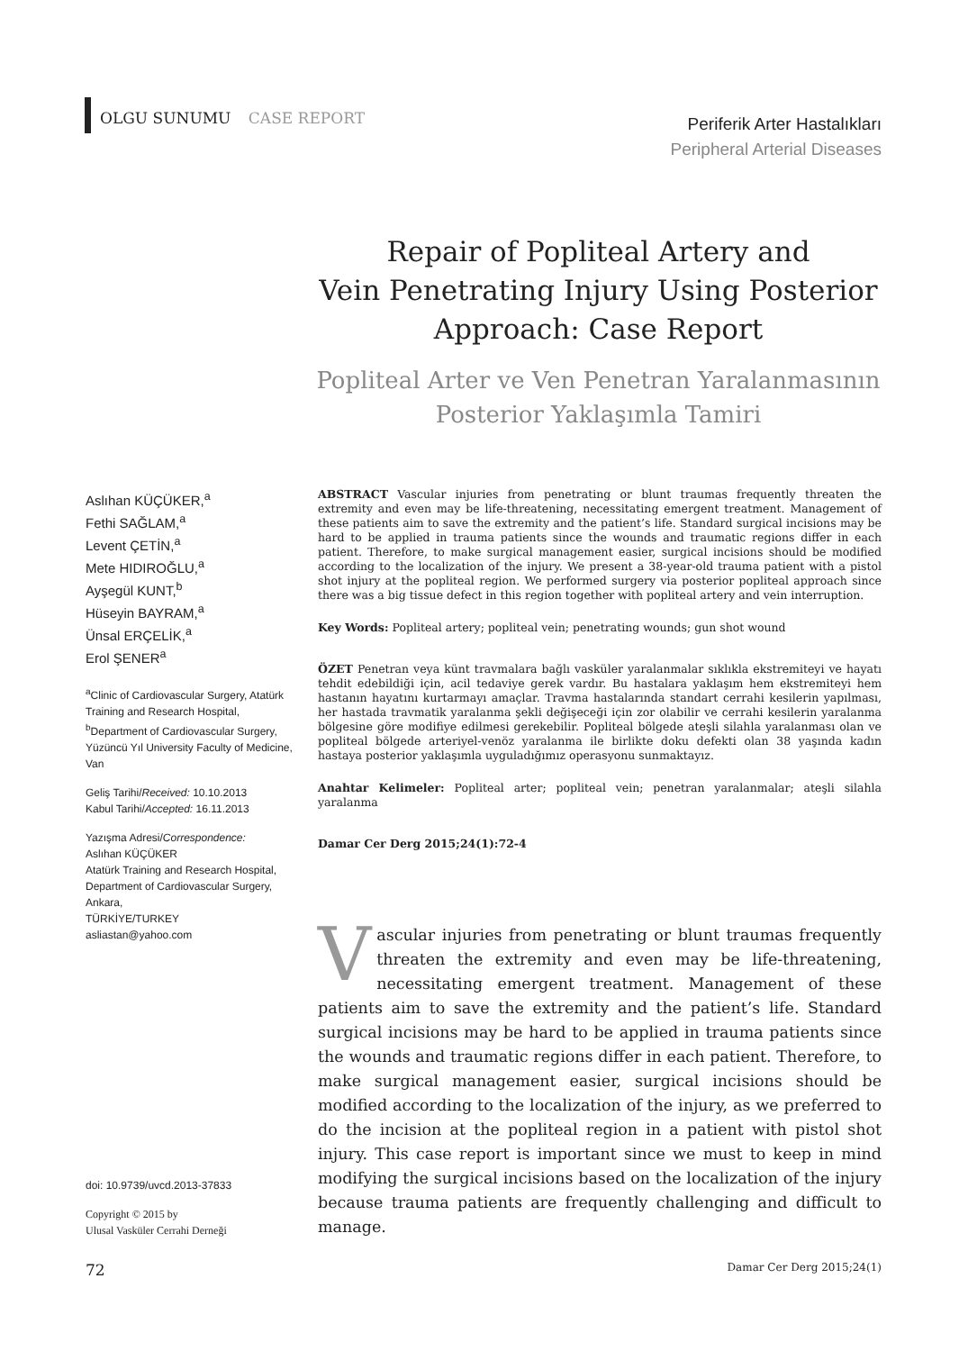OLGU SUNUMU CASE REPORT
Periferik Arter Hastalıkları
Peripheral Arterial Diseases
Repair of Popliteal Artery and
Vein Penetrating Injury Using Posterior
Approach: Case Report
Popliteal Arter ve Ven Penetran Yaralanmasının
Posterior Yaklaşımla Tamiri
Aslıhan KÜÇÜKER,<sup>a</sup>
Fethi SAĞLAM,<sup>a</sup>
Levent ÇETİN,<sup>a</sup>
Mete HIDIROĞLU,<sup>a</sup>
Ayşegül KUNT,<sup>b</sup>
Hüseyin BAYRAM,<sup>a</sup>
Ünsal ERÇELİK,<sup>a</sup>
Erol ŞENER<sup>a</sup>
<sup>a</sup> Clinic of Cardiovascular Surgery, Atatürk Training and Research Hospital,
<sup>b</sup> Department of Cardiovascular Surgery, Yüzüncü Yıl University Faculty of Medicine, Van
Geliş Tarihi/Received: 10.10.2013
Kabul Tarihi/Accepted: 16.11.2013
Yazışma Adresi/Correspondence:
Aslıhan KÜÇÜKER
Atatürk Training and Research Hospital, Department of Cardiovascular Surgery, Ankara,
TÜRKİYE/TURKEY
asliastan@yahoo.com
doi: 10.9739/uvcd.2013-37833
Copyright © 2015 by
Ulusal Vasküler Cerrahi Derneği
ABSTRACT Vascular injuries from penetrating or blunt traumas frequently threaten the extremity and even may be life-threatening, necessitating emergent treatment. Management of these patients aim to save the extremity and the patient’s life. Standard surgical incisions may be hard to be applied in trauma patients since the wounds and traumatic regions differ in each patient. Therefore, to make surgical management easier, surgical incisions should be modified according to the localization of the injury. We present a 38-year-old trauma patient with a pistol shot injury at the popliteal region. We performed surgery via posterior popliteal approach since there was a big tissue defect in this region together with popliteal artery and vein interruption.
Key Words: Popliteal artery; popliteal vein; penetrating wounds; gun shot wound
ÖZET Penetran veya künt travmalara bağlı vasküler yaralanmalar sıklıkla ekstremiteyi ve hayatı tehdit edebildiği için, acil tedaviye gerek vardır. Bu hastalara yaklaşım hem ekstremiteyi hem hastanın hayatını kurtarmayı amaçlar. Travma hastalarında standart cerrahi kesilerin yapılması, her hastada travmatik yaralanma şekli değişeceği için zor olabilir ve cerrahi kesilerin yaralanma bölgesine göre modifiye edilmesi gerekebilir. Popliteal bölgede ateşli silahla yaralanması olan ve popliteal bölgede arteriyel-venöz yaralanma ile birlikte doku defekti olan 38 yaşında kadın hastaya posterior yaklaşımla uyguladığımız operasyonu sunmaktayız.
Anahtar Kelimeler: Popliteal arter; popliteal vein; penetran yaralanmalar; ateşli silahla yaralanma
Damar Cer Derg 2015;24(1):72-4
Vascular injuries from penetrating or blunt traumas frequently threaten the extremity and even may be life-threatening, necessitating emergent treatment. Management of these patients aim to save the extremity and the patient’s life. Standard surgical incisions may be hard to be applied in trauma patients since the wounds and traumatic regions differ in each patient. Therefore, to make surgical management easier, surgical incisions should be modified according to the localization of the injury, as we preferred to do the incision at the popliteal region in a patient with pistol shot injury. This case report is important since we must to keep in mind modifying the surgical incisions based on the localization of the injury because trauma patients are frequently challenging and difficult to manage.
72 Damar Cer Derg 2015;24(1)